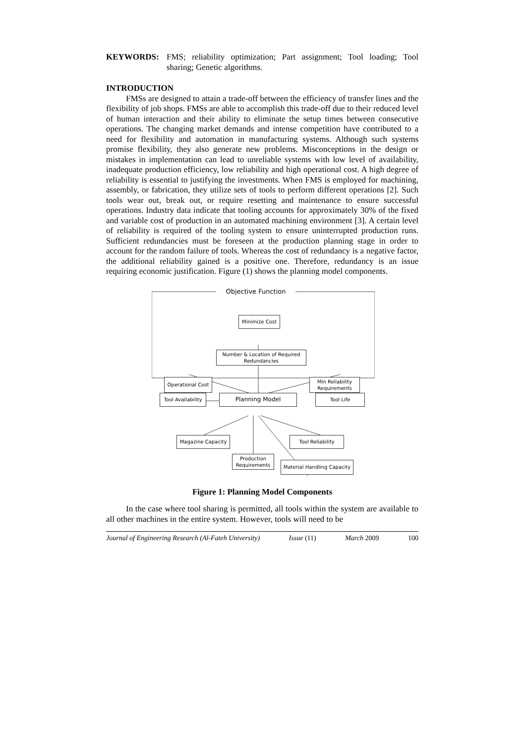KEYWORDS: FMS; reliability optimization; Part assignment; Tool loading; Tool sharing; Genetic algorithms.
INTRODUCTION
FMSs are designed to attain a trade-off between the efficiency of transfer lines and the flexibility of job shops. FMSs are able to accomplish this trade-off due to their reduced level of human interaction and their ability to eliminate the setup times between consecutive operations. The changing market demands and intense competition have contributed to a need for flexibility and automation in manufacturing systems. Although such systems promise flexibility, they also generate new problems. Misconceptions in the design or mistakes in implementation can lead to unreliable systems with low level of availability, inadequate production efficiency, low reliability and high operational cost. A high degree of reliability is essential to justifying the investments. When FMS is employed for machining, assembly, or fabrication, they utilize sets of tools to perform different operations [2]. Such tools wear out, break out, or require resetting and maintenance to ensure successful operations. Industry data indicate that tooling accounts for approximately 30% of the fixed and variable cost of production in an automated machining environment [3]. A certain level of reliability is required of the tooling system to ensure uninterrupted production runs. Sufficient redundancies must be foreseen at the production planning stage in order to account for the random failure of tools. Whereas the cost of redundancy is a negative factor, the additional reliability gained is a positive one. Therefore, redundancy is an issue requiring economic justification. Figure (1) shows the planning model components.
Objective Function
Minimize Cost
Number & Location of Required Redundancies
Operational Cost
Min Reliability Requirements
Tool Availability
Planning Model Tool Life
Magazine Capacity Tool Reliability
Production Requirements
Material Handling Capacity
Figure 1: Planning Model Components
In the case where tool sharing is permitted, all tools within the system are available to all other machines in the entire system. However, tools will need to be
Journal of Engineering Research (Al-Fateh University) Issue (11) March 2009 100